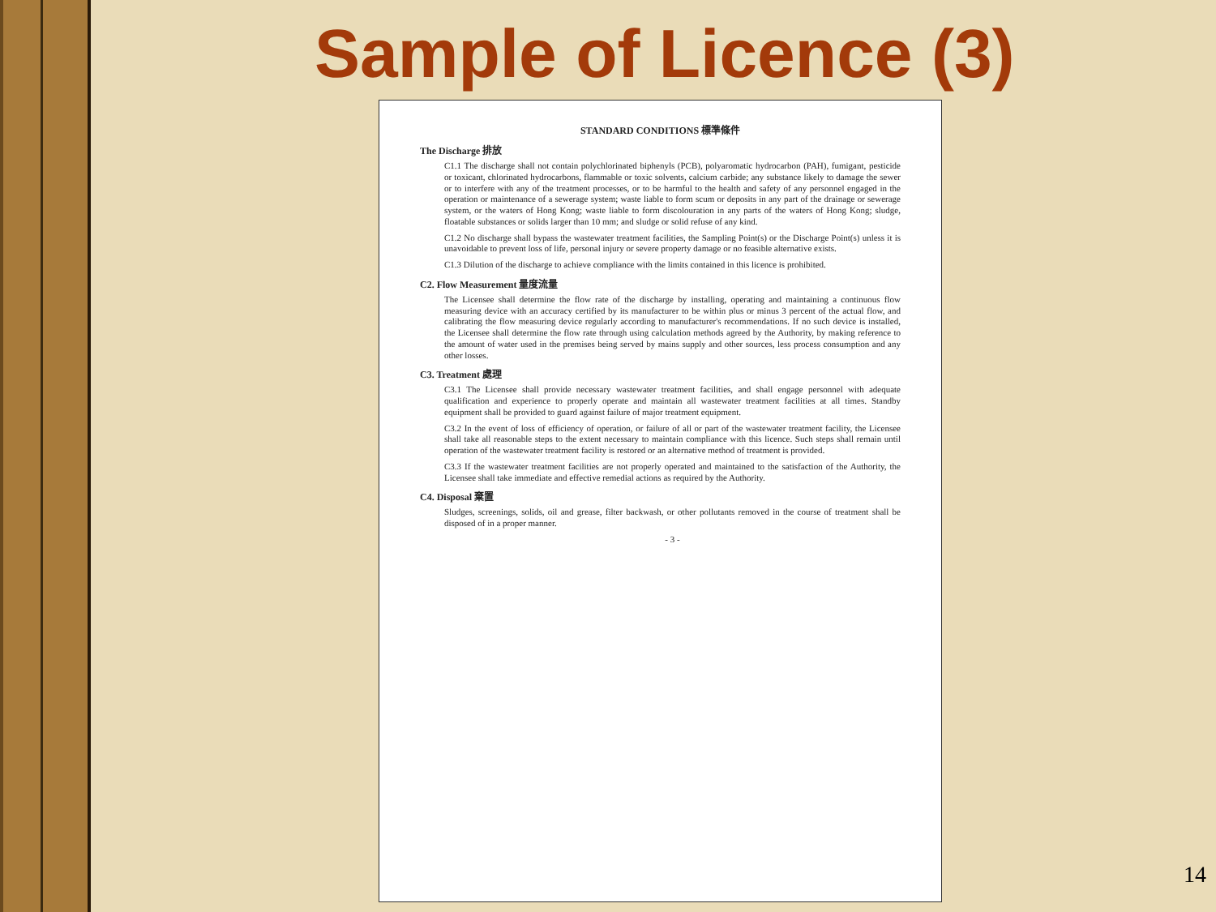Sample of Licence (3)
STANDARD CONDITIONS 標準條件
The Discharge 排放
C1.1 The discharge shall not contain polychlorinated biphenyls (PCB), polyaromatic hydrocarbon (PAH), fumigant, pesticide or toxicant, chlorinated hydrocarbons, flammable or toxic solvents, calcium carbide; any substance likely to damage the sewer or to interfere with any of the treatment processes, or to be harmful to the health and safety of any personnel engaged in the operation or maintenance of a sewerage system; waste liable to form scum or deposits in any part of the drainage or sewerage system, or the waters of Hong Kong; waste liable to form discolouration in any parts of the waters of Hong Kong; sludge, floatable substances or solids larger than 10 mm; and sludge or solid refuse of any kind.
C1.2 No discharge shall bypass the wastewater treatment facilities, the Sampling Point(s) or the Discharge Point(s) unless it is unavoidable to prevent loss of life, personal injury or severe property damage or no feasible alternative exists.
C1.3 Dilution of the discharge to achieve compliance with the limits contained in this licence is prohibited.
C2. Flow Measurement 量度流量
The Licensee shall determine the flow rate of the discharge by installing, operating and maintaining a continuous flow measuring device with an accuracy certified by its manufacturer to be within plus or minus 3 percent of the actual flow, and calibrating the flow measuring device regularly according to manufacturer's recommendations. If no such device is installed, the Licensee shall determine the flow rate through using calculation methods agreed by the Authority, by making reference to the amount of water used in the premises being served by mains supply and other sources, less process consumption and any other losses.
C3. Treatment 處理
C3.1 The Licensee shall provide necessary wastewater treatment facilities, and shall engage personnel with adequate qualification and experience to properly operate and maintain all wastewater treatment facilities at all times. Standby equipment shall be provided to guard against failure of major treatment equipment.
C3.2 In the event of loss of efficiency of operation, or failure of all or part of the wastewater treatment facility, the Licensee shall take all reasonable steps to the extent necessary to maintain compliance with this licence. Such steps shall remain until operation of the wastewater treatment facility is restored or an alternative method of treatment is provided.
C3.3 If the wastewater treatment facilities are not properly operated and maintained to the satisfaction of the Authority, the Licensee shall take immediate and effective remedial actions as required by the Authority.
C4. Disposal 棄置
Sludges, screenings, solids, oil and grease, filter backwash, or other pollutants removed in the course of treatment shall be disposed of in a proper manner.
- 3 -
14